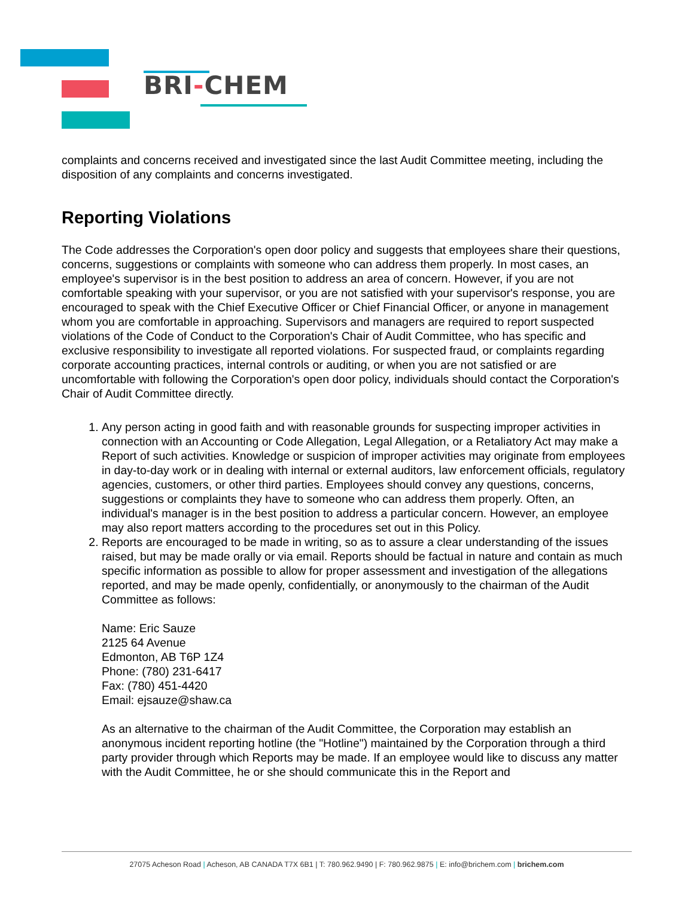BRI-CHEM
complaints and concerns received and investigated since the last Audit Committee meeting, including the disposition of any complaints and concerns investigated.
Reporting Violations
The Code addresses the Corporation's open door policy and suggests that employees share their questions, concerns, suggestions or complaints with someone who can address them properly. In most cases, an employee's supervisor is in the best position to address an area of concern. However, if you are not comfortable speaking with your supervisor, or you are not satisfied with your supervisor's response, you are encouraged to speak with the Chief Executive Officer or Chief Financial Officer, or anyone in management whom you are comfortable in approaching. Supervisors and managers are required to report suspected violations of the Code of Conduct to the Corporation's Chair of Audit Committee, who has specific and exclusive responsibility to investigate all reported violations. For suspected fraud, or complaints regarding corporate accounting practices, internal controls or auditing, or when you are not satisfied or are uncomfortable with following the Corporation's open door policy, individuals should contact the Corporation's Chair of Audit Committee directly.
1. Any person acting in good faith and with reasonable grounds for suspecting improper activities in connection with an Accounting or Code Allegation, Legal Allegation, or a Retaliatory Act may make a Report of such activities. Knowledge or suspicion of improper activities may originate from employees in day-to-day work or in dealing with internal or external auditors, law enforcement officials, regulatory agencies, customers, or other third parties. Employees should convey any questions, concerns, suggestions or complaints they have to someone who can address them properly. Often, an individual's manager is in the best position to address a particular concern. However, an employee may also report matters according to the procedures set out in this Policy.
2. Reports are encouraged to be made in writing, so as to assure a clear understanding of the issues raised, but may be made orally or via email. Reports should be factual in nature and contain as much specific information as possible to allow for proper assessment and investigation of the allegations reported, and may be made openly, confidentially, or anonymously to the chairman of the Audit Committee as follows:
Name: Eric Sauze
2125 64 Avenue
Edmonton, AB T6P 1Z4
Phone: (780) 231-6417
Fax: (780) 451-4420
Email: ejsauze@shaw.ca
As an alternative to the chairman of the Audit Committee, the Corporation may establish an anonymous incident reporting hotline (the "Hotline") maintained by the Corporation through a third party provider through which Reports may be made. If an employee would like to discuss any matter with the Audit Committee, he or she should communicate this in the Report and
27075 Acheson Road | Acheson, AB CANADA T7X 6B1 | T: 780.962.9490 | F: 780.962.9875 | E: info@brichem.com | brichem.com